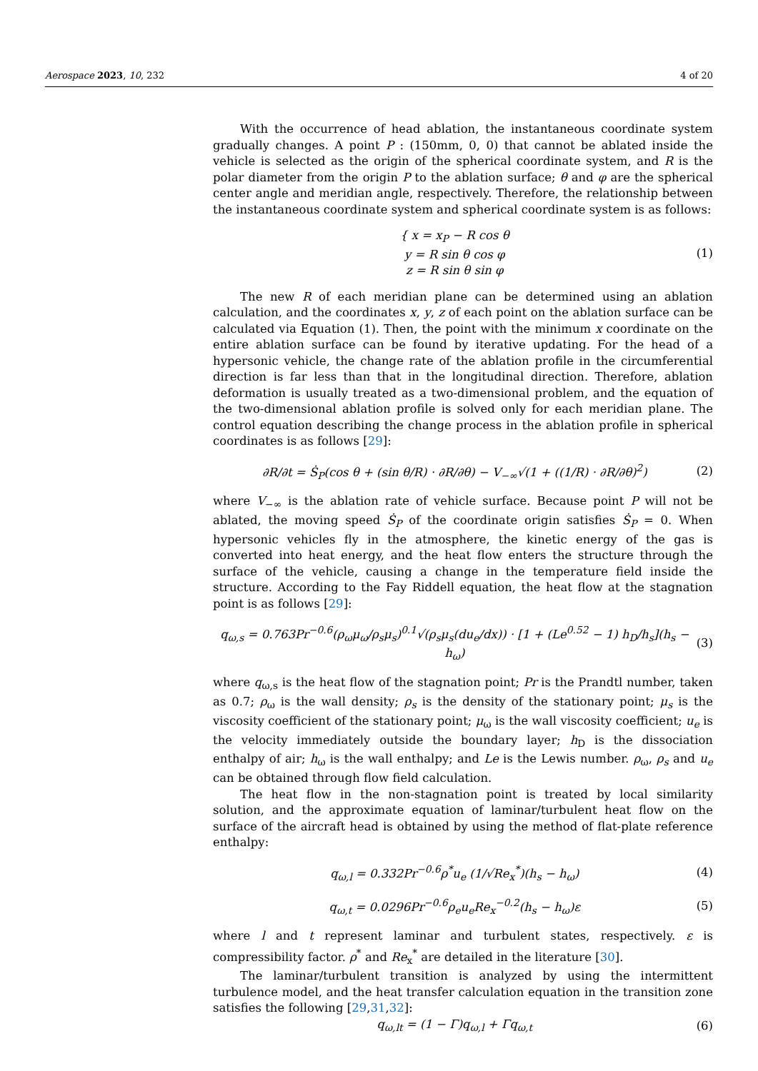Aerospace 2023, 10, 232 4 of 20
With the occurrence of head ablation, the instantaneous coordinate system gradually changes. A point P : (150mm, 0, 0) that cannot be ablated inside the vehicle is selected as the origin of the spherical coordinate system, and R is the polar diameter from the origin P to the ablation surface; θ and φ are the spherical center angle and meridian angle, respectively. Therefore, the relationship between the instantaneous coordinate system and spherical coordinate system is as follows:
{ x = x<sub>P</sub> − R cos θ
y = R sin θ cos φ
z = R sin θ sin φ
(1)
The new R of each meridian plane can be determined using an ablation calculation, and the coordinates x, y, z of each point on the ablation surface can be calculated via Equation (1). Then, the point with the minimum x coordinate on the entire ablation surface can be found by iterative updating. For the head of a hypersonic vehicle, the change rate of the ablation profile in the circumferential direction is far less than that in the longitudinal direction. Therefore, ablation deformation is usually treated as a two-dimensional problem, and the equation of the two-dimensional ablation profile is solved only for each meridian plane. The control equation describing the change process in the ablation profile in spherical coordinates is as follows [29]:
∂R/∂t = Ṡ<sub>P</sub>(cos θ + (sin θ/R) · ∂R/∂θ) − V<sub>−∞</sub>√(1 + ((1/R) · ∂R/∂θ)<sup>2</sup>)
(2)
where V<sub>−∞</sub> is the ablation rate of vehicle surface. Because point P will not be ablated, the moving speed Ṡ<sub>P</sub> of the coordinate origin satisfies Ṡ<sub>P</sub> = 0. When hypersonic vehicles fly in the atmosphere, the kinetic energy of the gas is converted into heat energy, and the heat flow enters the structure through the surface of the vehicle, causing a change in the temperature field inside the structure. According to the Fay Riddell equation, the heat flow at the stagnation point is as follows [29]:
q<sub>ω,s</sub> = 0.763Pr<sup>−0.6</sup>(ρ<sub>ω</sub>μ<sub>ω</sub>/ρ<sub>s</sub>μ<sub>s</sub>)<sup>0.1</sup>√(ρ<sub>s</sub>μ<sub>s</sub>(du<sub>e</sub>/dx)) · [1 + (Le<sup>0.52</sup> − 1) h<sub>D</sub>/h<sub>s</sub>](h<sub>s</sub> − h<sub>ω</sub>)
(3)
where q<sub>ω,s</sub> is the heat flow of the stagnation point; Pr is the Prandtl number, taken as 0.7; ρ<sub>ω</sub> is the wall density; ρ<sub>s</sub> is the density of the stationary point; μ<sub>s</sub> is the viscosity coefficient of the stationary point; μ<sub>ω</sub> is the wall viscosity coefficient; u<sub>e</sub> is the velocity immediately outside the boundary layer; h<sub>D</sub> is the dissociation enthalpy of air; h<sub>ω</sub> is the wall enthalpy; and Le is the Lewis number. ρ<sub>ω</sub>, ρ<sub>s</sub> and u<sub>e</sub> can be obtained through flow field calculation.
The heat flow in the non-stagnation point is treated by local similarity solution, and the approximate equation of laminar/turbulent heat flow on the surface of the aircraft head is obtained by using the method of flat-plate reference enthalpy:
q<sub>ω,l</sub> = 0.332Pr<sup>−0.6</sup>ρ<sup>*</sup>u<sub>e</sub> (1/√Re<sub>x</sub><sup>*</sup>)(h<sub>s</sub> − h<sub>ω</sub>)
(4)
q<sub>ω,t</sub> = 0.0296Pr<sup>−0.6</sup>ρ<sub>e</sub>u<sub>e</sub>Re<sub>x</sub><sup>−0.2</sup>(h<sub>s</sub> − h<sub>ω</sub>)ε
(5)
where l and t represent laminar and turbulent states, respectively. ε is compressibility factor. ρ<sup>*</sup> and Re<sub>x</sub><sup>*</sup> are detailed in the literature [30].
The laminar/turbulent transition is analyzed by using the intermittent turbulence model, and the heat transfer calculation equation in the transition zone satisfies the following [29,31,32]:
q<sub>ω,lt</sub> = (1 − Γ)q<sub>ω,l</sub> + Γq<sub>ω,t</sub> (6)